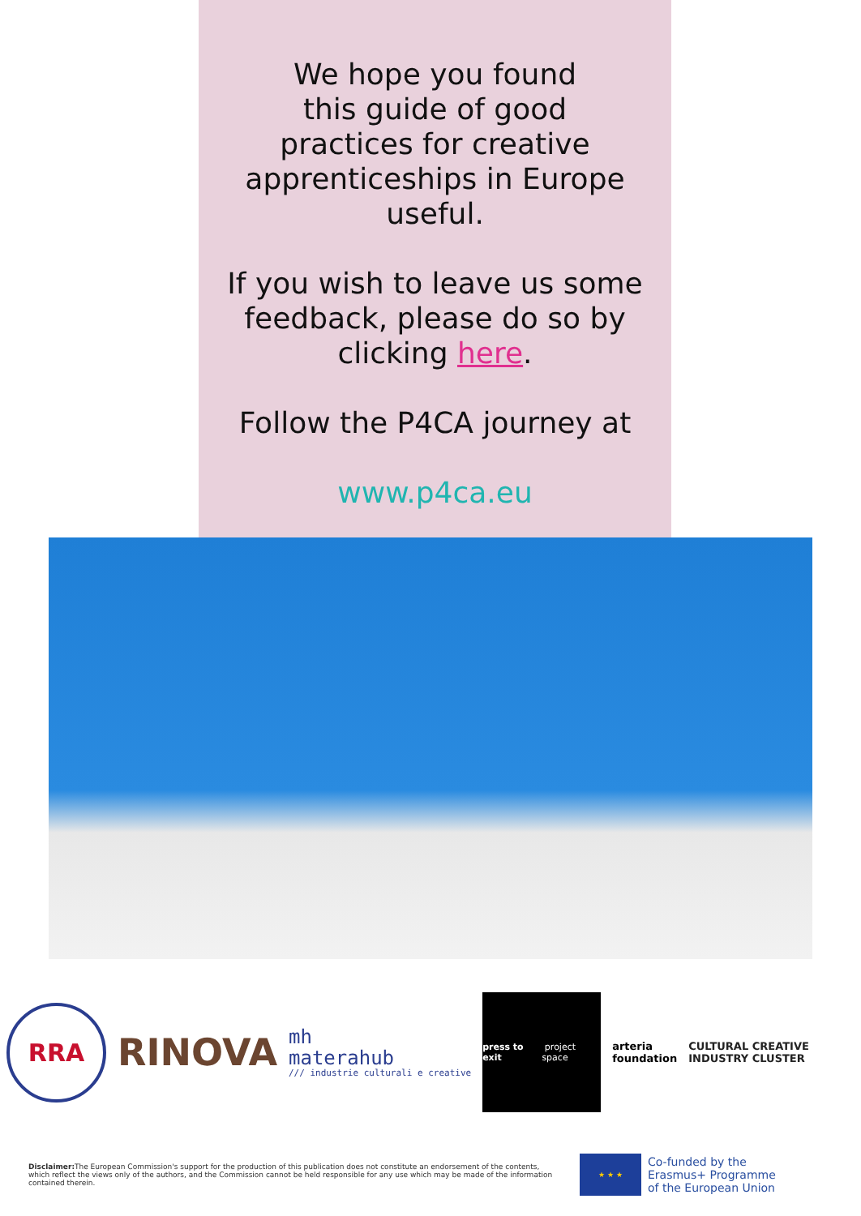We hope you found
this guide of good
practices for creative
apprenticeships in Europe
useful.
If you wish to leave us some
feedback, please do so by
clicking here.
Follow the P4CA journey at
www.p4ca.eu
RRA
RINOVA
mh
materahub
/// industrie culturali e creative
press to exit project space
arteria
foundation
CULTURAL CREATIVE
INDUSTRY CLUSTER
Disclaimer: The European Commission's support for the production of this publication does not constitute an endorsement of the contents, which reflect the views only of the authors, and the Commission cannot be held responsible for any use which may be made of the information contained therein.
★ ★ ★
Co-funded by the
Erasmus+ Programme
of the European Union